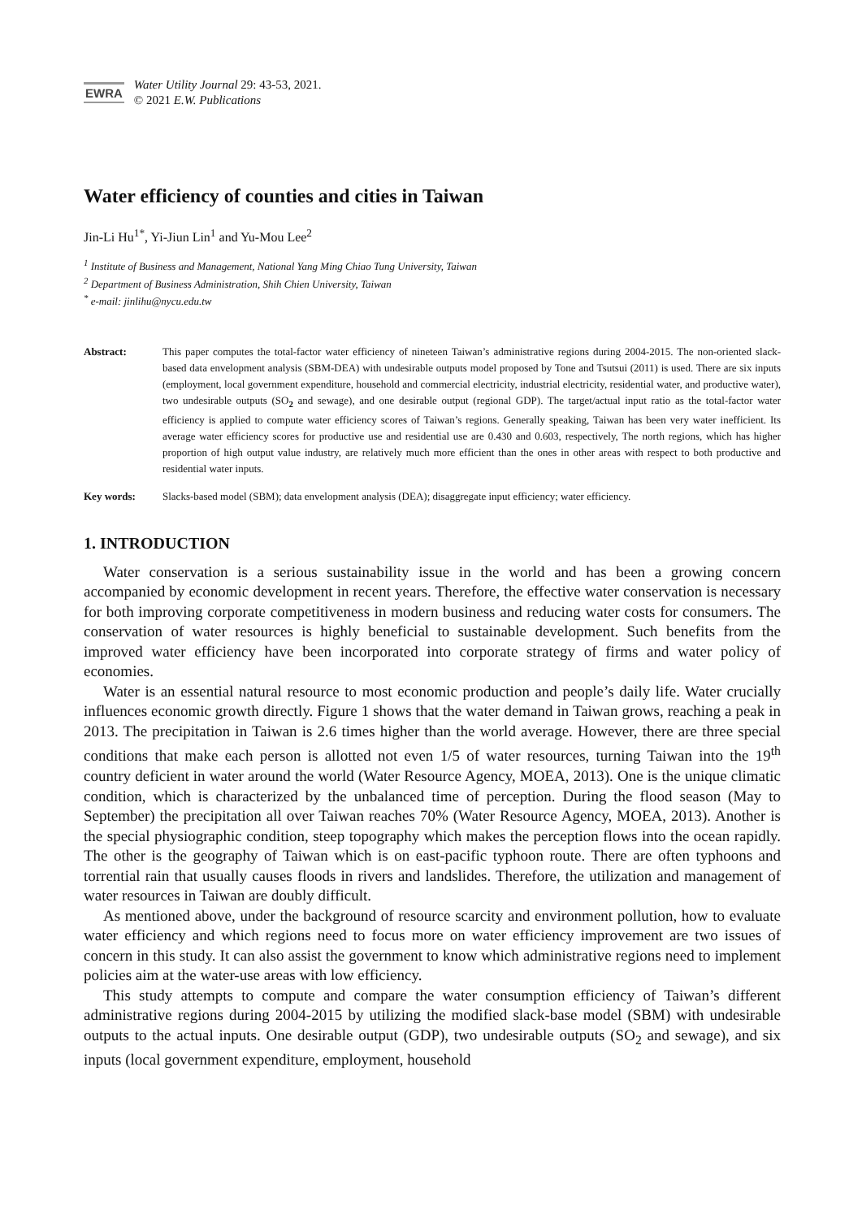EWRA
Water Utility Journal 29: 43-53, 2021.
© 2021 E.W. Publications
Water efficiency of counties and cities in Taiwan
Jin-Li Hu<sup>1*</sup>, Yi-Jiun Lin<sup>1</sup> and Yu-Mou Lee<sup>2</sup>
<sup>1</sup> Institute of Business and Management, National Yang Ming Chiao Tung University, Taiwan
<sup>2</sup> Department of Business Administration, Shih Chien University, Taiwan
<sup>*</sup> e-mail: jinlihu@nycu.edu.tw
Abstract: This paper computes the total-factor water efficiency of nineteen Taiwan’s administrative regions during 2004-2015. The non-oriented slack-based data envelopment analysis (SBM-DEA) with undesirable outputs model proposed by Tone and Tsutsui (2011) is used. There are six inputs (employment, local government expenditure, household and commercial electricity, industrial electricity, residential water, and productive water), two undesirable outputs (SO<sub>2</sub> and sewage), and one desirable output (regional GDP). The target/actual input ratio as the total-factor water efficiency is applied to compute water efficiency scores of Taiwan’s regions. Generally speaking, Taiwan has been very water inefficient. Its average water efficiency scores for productive use and residential use are 0.430 and 0.603, respectively, The north regions, which has higher proportion of high output value industry, are relatively much more efficient than the ones in other areas with respect to both productive and residential water inputs.
Key words: Slacks-based model (SBM); data envelopment analysis (DEA); disaggregate input efficiency; water efficiency.
1. INTRODUCTION
Water conservation is a serious sustainability issue in the world and has been a growing concern accompanied by economic development in recent years. Therefore, the effective water conservation is necessary for both improving corporate competitiveness in modern business and reducing water costs for consumers. The conservation of water resources is highly beneficial to sustainable development. Such benefits from the improved water efficiency have been incorporated into corporate strategy of firms and water policy of economies.
Water is an essential natural resource to most economic production and people’s daily life. Water crucially influences economic growth directly. Figure 1 shows that the water demand in Taiwan grows, reaching a peak in 2013. The precipitation in Taiwan is 2.6 times higher than the world average. However, there are three special conditions that make each person is allotted not even 1/5 of water resources, turning Taiwan into the 19<sup>th</sup> country deficient in water around the world (Water Resource Agency, MOEA, 2013). One is the unique climatic condition, which is characterized by the unbalanced time of perception. During the flood season (May to September) the precipitation all over Taiwan reaches 70% (Water Resource Agency, MOEA, 2013). Another is the special physiographic condition, steep topography which makes the perception flows into the ocean rapidly. The other is the geography of Taiwan which is on east-pacific typhoon route. There are often typhoons and torrential rain that usually causes floods in rivers and landslides. Therefore, the utilization and management of water resources in Taiwan are doubly difficult.
As mentioned above, under the background of resource scarcity and environment pollution, how to evaluate water efficiency and which regions need to focus more on water efficiency improvement are two issues of concern in this study. It can also assist the government to know which administrative regions need to implement policies aim at the water-use areas with low efficiency.
This study attempts to compute and compare the water consumption efficiency of Taiwan’s different administrative regions during 2004-2015 by utilizing the modified slack-base model (SBM) with undesirable outputs to the actual inputs. One desirable output (GDP), two undesirable outputs (SO<sub>2</sub> and sewage), and six inputs (local government expenditure, employment, household